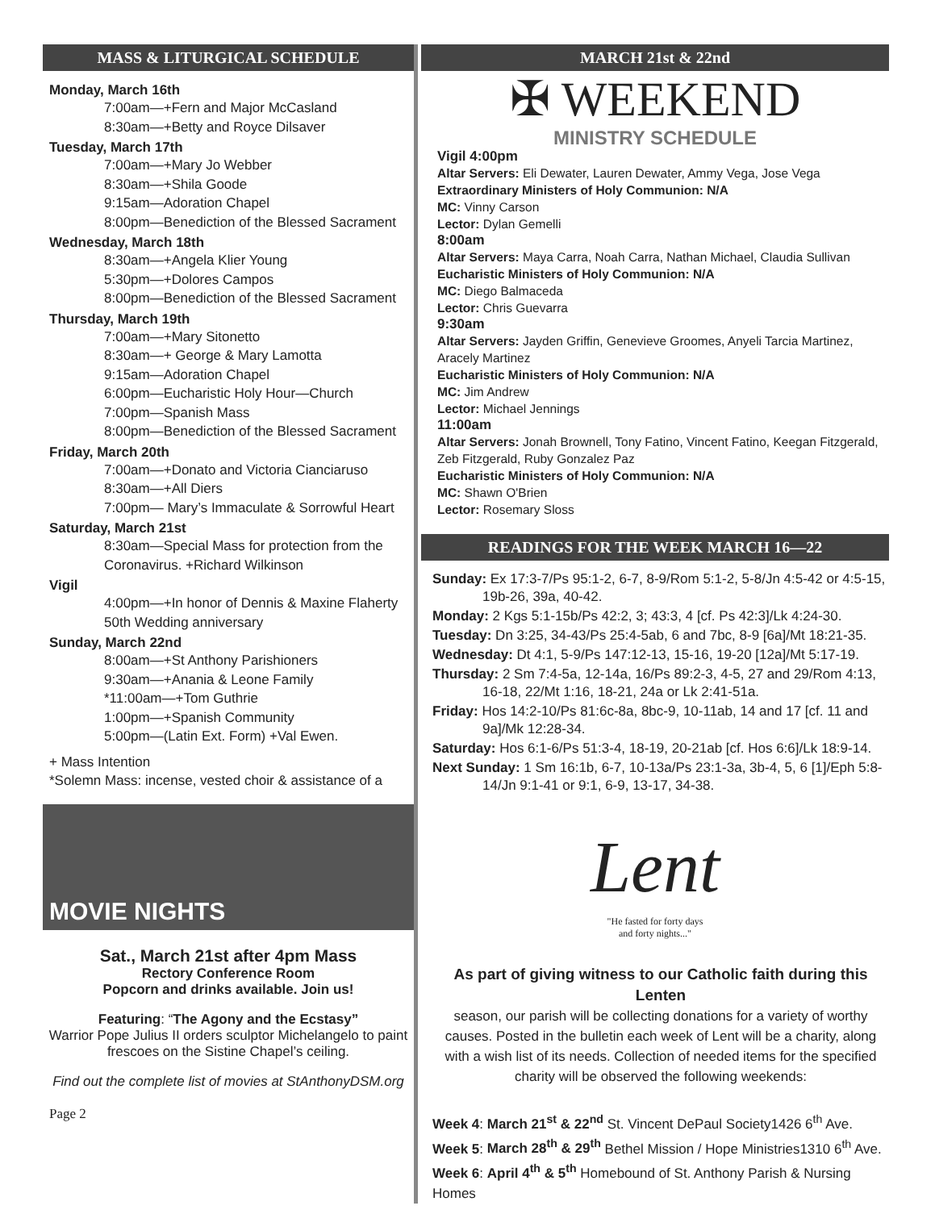MASS & LITURGICAL SCHEDULE
Monday, March 16th
7:00am—+Fern and Major McCasland
8:30am—+Betty and Royce Dilsaver
Tuesday, March 17th
7:00am—+Mary Jo Webber
8:30am—+Shila Goode
9:15am—Adoration Chapel
8:00pm—Benediction of the Blessed Sacrament
Wednesday, March 18th
8:30am—+Angela Klier Young
5:30pm—+Dolores Campos
8:00pm—Benediction of the Blessed Sacrament
Thursday, March 19th
7:00am—+Mary Sitonetto
8:30am—+ George & Mary Lamotta
9:15am—Adoration Chapel
6:00pm—Eucharistic Holy Hour—Church
7:00pm—Spanish Mass
8:00pm—Benediction of the Blessed Sacrament
Friday, March 20th
7:00am—+Donato and Victoria Cianciaruso
8:30am—+All Diers
7:00pm— Mary’s Immaculate & Sorrowful Heart
Saturday, March 21st
8:30am—Special Mass for protection from the Coronavirus. +Richard Wilkinson
Vigil
4:00pm—+In honor of Dennis & Maxine Flaherty 50th Wedding anniversary
Sunday, March 22nd
8:00am—+St Anthony Parishioners
9:30am—+Anania & Leone Family
*11:00am—+Tom Guthrie
1:00pm—+Spanish Community
5:00pm—(Latin Ext. Form) +Val Ewen.
+ Mass Intention
*Solemn Mass: incense, vested choir & assistance of a
MOVIE NIGHTS
Sat., March 21st after 4pm Mass
Rectory Conference Room
Popcorn and drinks available. Join us!
Featuring: “The Agony and the Ecstasy”
Warrior Pope Julius II orders sculptor Michelangelo to paint frescoes on the Sistine Chapel’s ceiling.
Find out the complete list of movies at StAnthonyDSM.org
Page 2
MARCH 21st & 22nd
✠ WEEKEND
MINISTRY SCHEDULE
Vigil 4:00pm
Altar Servers: Eli Dewater, Lauren Dewater, Ammy Vega, Jose Vega
Extraordinary Ministers of Holy Communion: N/A
MC: Vinny Carson
Lector: Dylan Gemelli
8:00am
Altar Servers: Maya Carra, Noah Carra, Nathan Michael, Claudia Sullivan
Eucharistic Ministers of Holy Communion: N/A
MC: Diego Balmaceda
Lector: Chris Guevarra
9:30am
Altar Servers: Jayden Griffin, Genevieve Groomes, Anyeli Tarcia Martinez, Aracely Martinez
Eucharistic Ministers of Holy Communion: N/A
MC: Jim Andrew
Lector: Michael Jennings
11:00am
Altar Servers: Jonah Brownell, Tony Fatino, Vincent Fatino, Keegan Fitzgerald, Zeb Fitzgerald, Ruby Gonzalez Paz
Eucharistic Ministers of Holy Communion: N/A
MC: Shawn O'Brien
Lector: Rosemary Sloss
READINGS FOR THE WEEK MARCH 16—22
Sunday: Ex 17:3-7/Ps 95:1-2, 6-7, 8-9/Rom 5:1-2, 5-8/Jn 4:5-42 or 4:5-15, 19b-26, 39a, 40-42.
Monday: 2 Kgs 5:1-15b/Ps 42:2, 3; 43:3, 4 [cf. Ps 42:3]/Lk 4:24-30.
Tuesday: Dn 3:25, 34-43/Ps 25:4-5ab, 6 and 7bc, 8-9 [6a]/Mt 18:21-35.
Wednesday: Dt 4:1, 5-9/Ps 147:12-13, 15-16, 19-20 [12a]/Mt 5:17-19.
Thursday: 2 Sm 7:4-5a, 12-14a, 16/Ps 89:2-3, 4-5, 27 and 29/Rom 4:13, 16-18, 22/Mt 1:16, 18-21, 24a or Lk 2:41-51a.
Friday: Hos 14:2-10/Ps 81:6c-8a, 8bc-9, 10-11ab, 14 and 17 [cf. 11 and 9a]/Mk 12:28-34.
Saturday: Hos 6:1-6/Ps 51:3-4, 18-19, 20-21ab [cf. Hos 6:6]/Lk 18:9-14.
Next Sunday: 1 Sm 16:1b, 6-7, 10-13a/Ps 23:1-3a, 3b-4, 5, 6 [1]/Eph 5:8-14/Jn 9:1-41 or 9:1, 6-9, 13-17, 34-38.
Lent
"He fasted for forty days
and forty nights..."
As part of giving witness to our Catholic faith during this Lenten
season, our parish will be collecting donations for a variety of worthy causes. Posted in the bulletin each week of Lent will be a charity, along with a wish list of its needs. Collection of needed items for the specified charity will be observed the following weekends:
Week 4: March 21<sup>st</sup> & 22<sup>nd</sup> St. Vincent DePaul Society1426 6<sup>th</sup> Ave.
Week 5: March 28<sup>th</sup> & 29<sup>th</sup> Bethel Mission / Hope Ministries1310 6<sup>th</sup> Ave.
Week 6: April 4<sup>th</sup> & 5<sup>th</sup> Homebound of St. Anthony Parish & Nursing Homes